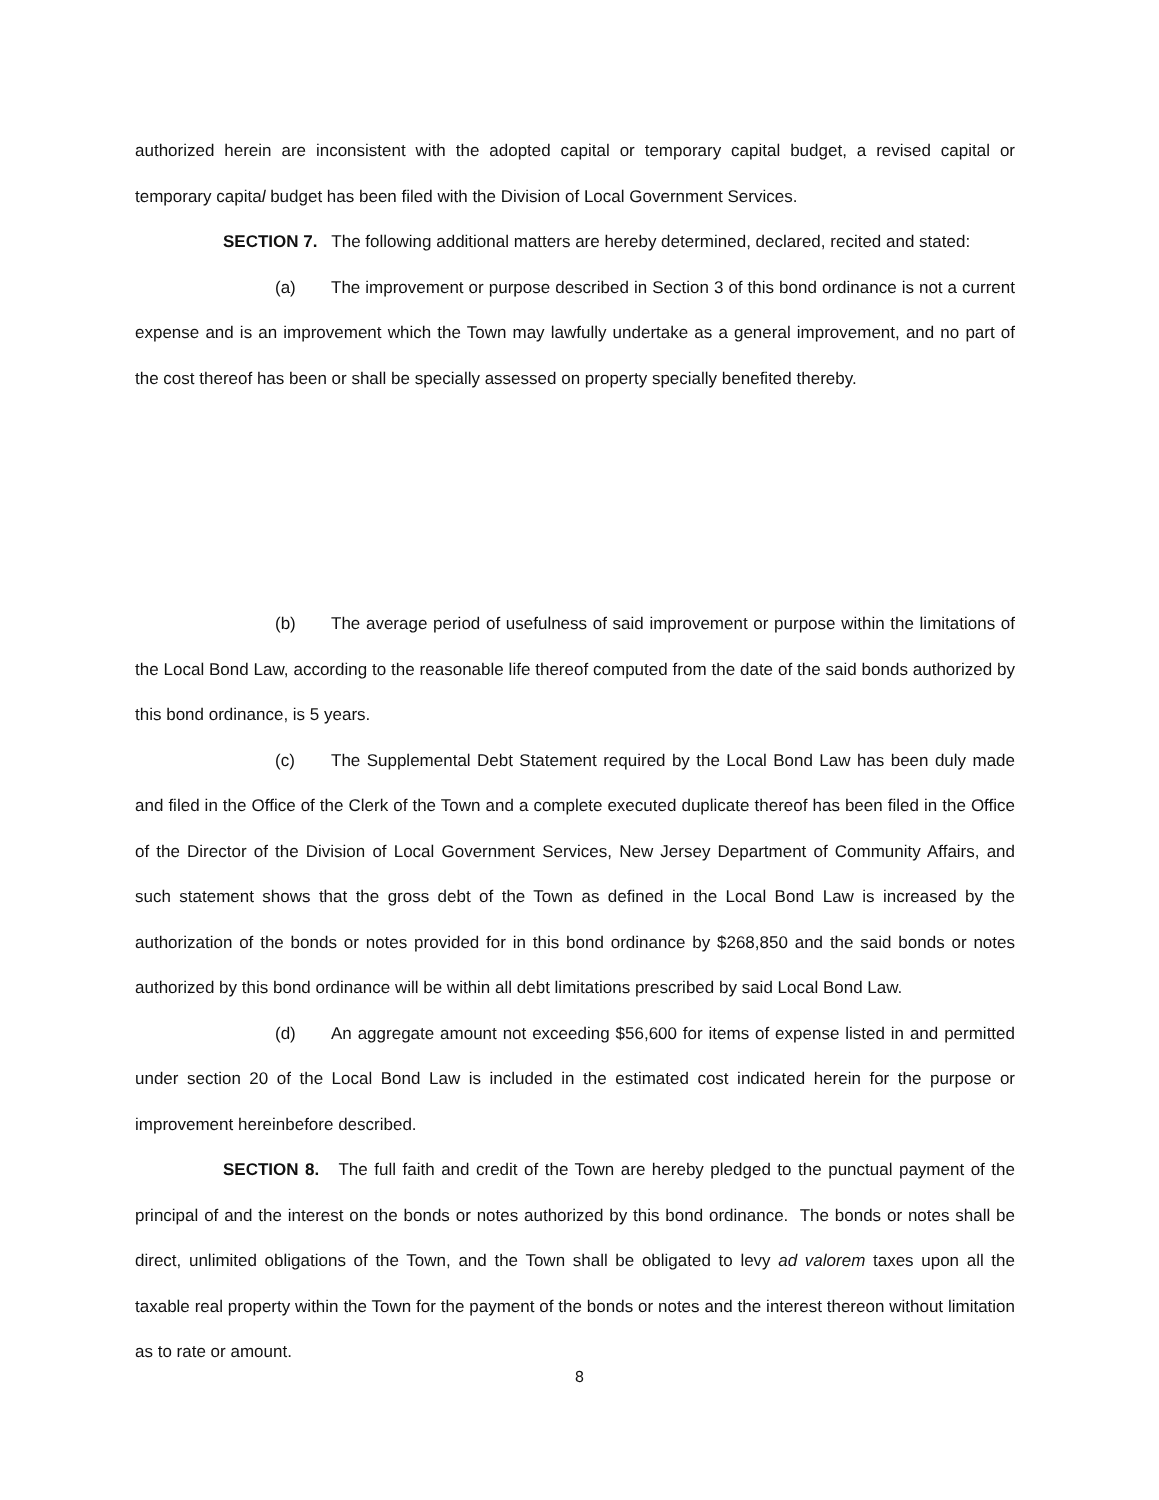authorized herein are inconsistent with the adopted capital or temporary capital budget, a revised capital or temporary capital budget has been filed with the Division of Local Government Services.
SECTION 7. The following additional matters are hereby determined, declared, recited and stated:
(a) The improvement or purpose described in Section 3 of this bond ordinance is not a current expense and is an improvement which the Town may lawfully undertake as a general improvement, and no part of the cost thereof has been or shall be specially assessed on property specially benefited thereby.
(b) The average period of usefulness of said improvement or purpose within the limitations of the Local Bond Law, according to the reasonable life thereof computed from the date of the said bonds authorized by this bond ordinance, is 5 years.
(c) The Supplemental Debt Statement required by the Local Bond Law has been duly made and filed in the Office of the Clerk of the Town and a complete executed duplicate thereof has been filed in the Office of the Director of the Division of Local Government Services, New Jersey Department of Community Affairs, and such statement shows that the gross debt of the Town as defined in the Local Bond Law is increased by the authorization of the bonds or notes provided for in this bond ordinance by $268,850 and the said bonds or notes authorized by this bond ordinance will be within all debt limitations prescribed by said Local Bond Law.
(d) An aggregate amount not exceeding $56,600 for items of expense listed in and permitted under section 20 of the Local Bond Law is included in the estimated cost indicated herein for the purpose or improvement hereinbefore described.
SECTION 8. The full faith and credit of the Town are hereby pledged to the punctual payment of the principal of and the interest on the bonds or notes authorized by this bond ordinance. The bonds or notes shall be direct, unlimited obligations of the Town, and the Town shall be obligated to levy ad valorem taxes upon all the taxable real property within the Town for the payment of the bonds or notes and the interest thereon without limitation as to rate or amount.
8